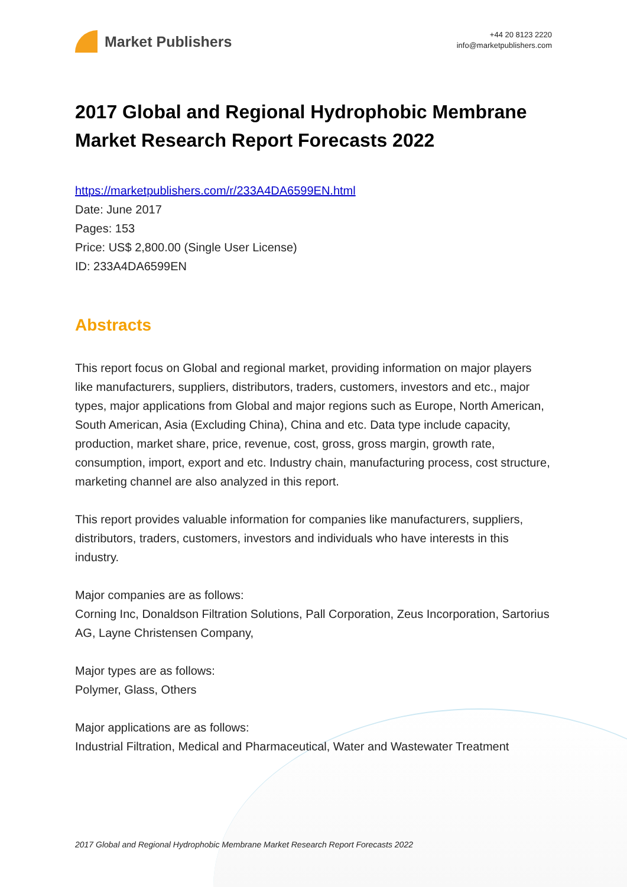Market Publishers
+44 20 8123 2220
info@marketpublishers.com
2017 Global and Regional Hydrophobic Membrane Market Research Report Forecasts 2022
https://marketpublishers.com/r/233A4DA6599EN.html
Date: June 2017
Pages: 153
Price: US$ 2,800.00 (Single User License)
ID: 233A4DA6599EN
Abstracts
This report focus on Global and regional market, providing information on major players like manufacturers, suppliers, distributors, traders, customers, investors and etc., major types, major applications from Global and major regions such as Europe, North American, South American, Asia (Excluding China), China and etc. Data type include capacity, production, market share, price, revenue, cost, gross, gross margin, growth rate, consumption, import, export and etc. Industry chain, manufacturing process, cost structure, marketing channel are also analyzed in this report.
This report provides valuable information for companies like manufacturers, suppliers, distributors, traders, customers, investors and individuals who have interests in this industry.
Major companies are as follows:
Corning Inc, Donaldson Filtration Solutions, Pall Corporation, Zeus Incorporation, Sartorius AG, Layne Christensen Company,
Major types are as follows:
Polymer, Glass, Others
Major applications are as follows:
Industrial Filtration, Medical and Pharmaceutical, Water and Wastewater Treatment
2017 Global and Regional Hydrophobic Membrane Market Research Report Forecasts 2022